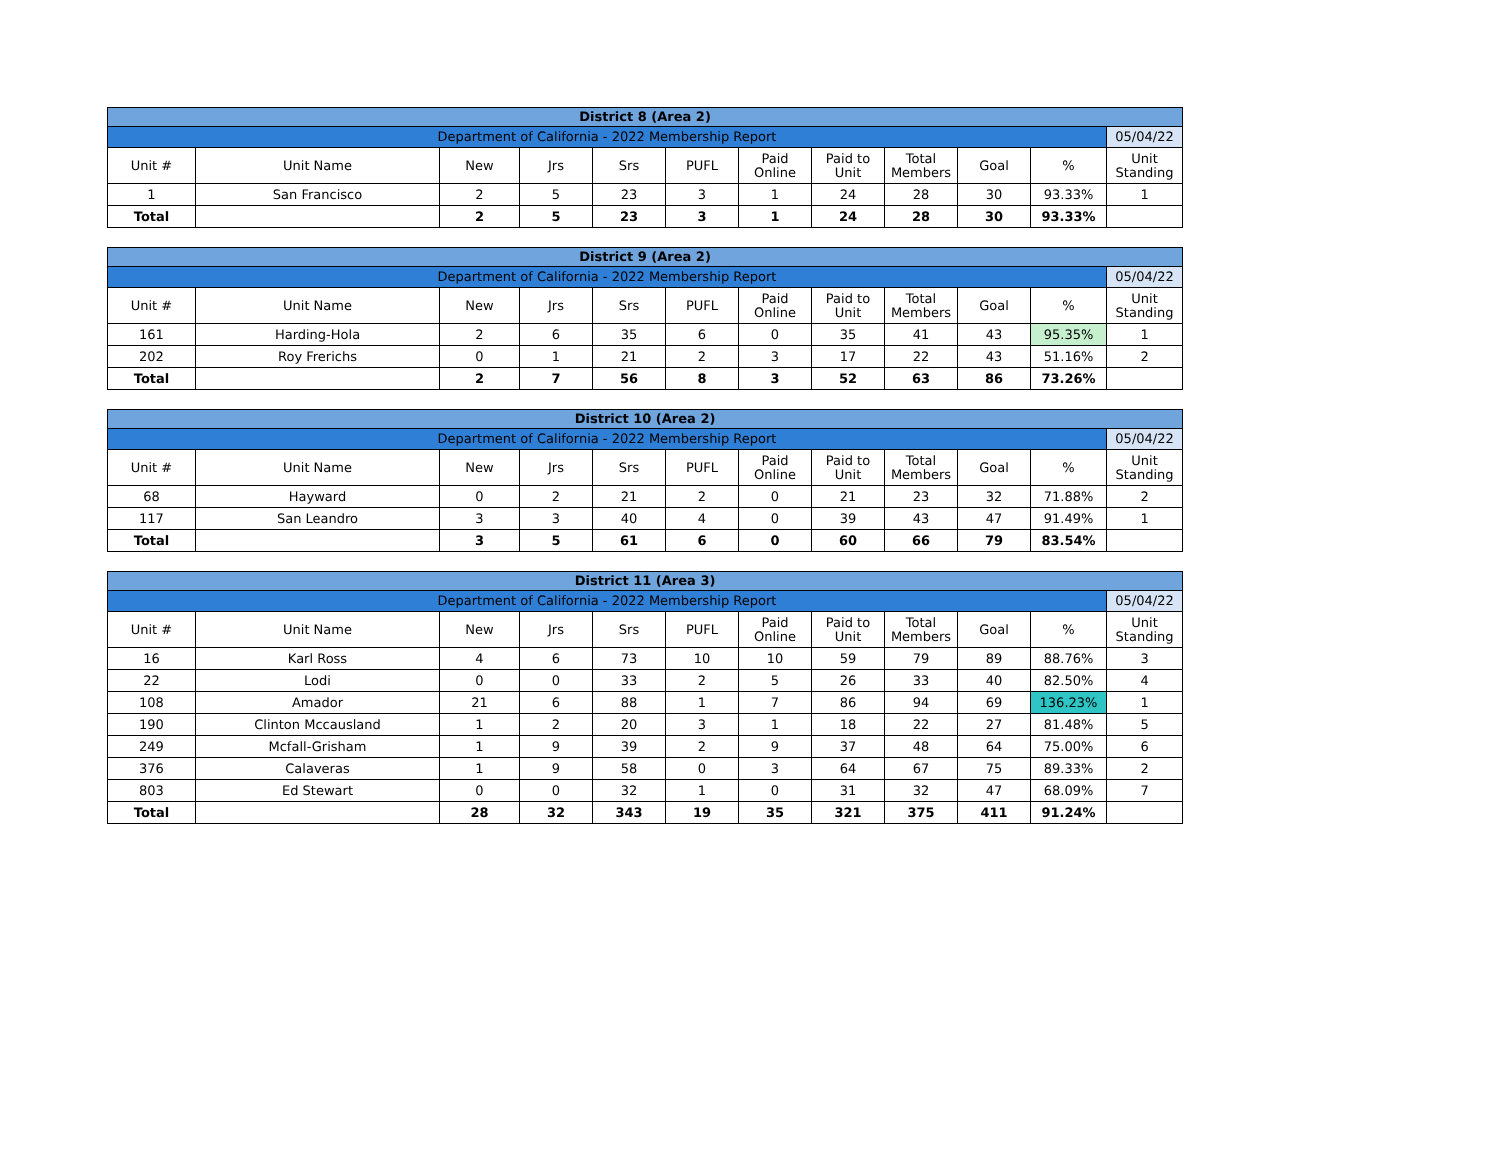| District 8 (Area 2) | | | | | | | | | | | |
| Department of California - 2022 Membership Report | | | | | | | | | | | 05/04/22 |
| Unit # | Unit Name | New | Jrs | Srs | PUFL | Paid Online | Paid to Unit | Total Members | Goal | % | Unit Standing |
| 1 | San Francisco | 2 | 5 | 23 | 3 | 1 | 24 | 28 | 30 | 93.33% | 1 |
| Total | | 2 | 5 | 23 | 3 | 1 | 24 | 28 | 30 | 93.33% | |
| District 9 (Area 2) | | | | | | | | | | | |
| Department of California - 2022 Membership Report | | | | | | | | | | | 05/04/22 |
| Unit # | Unit Name | New | Jrs | Srs | PUFL | Paid Online | Paid to Unit | Total Members | Goal | % | Unit Standing |
| 161 | Harding-Hola | 2 | 6 | 35 | 6 | 0 | 35 | 41 | 43 | 95.35% | 1 |
| 202 | Roy Frerichs | 0 | 1 | 21 | 2 | 3 | 17 | 22 | 43 | 51.16% | 2 |
| Total | | 2 | 7 | 56 | 8 | 3 | 52 | 63 | 86 | 73.26% | |
| District 10 (Area 2) | | | | | | | | | | | |
| Department of California - 2022 Membership Report | | | | | | | | | | | 05/04/22 |
| Unit # | Unit Name | New | Jrs | Srs | PUFL | Paid Online | Paid to Unit | Total Members | Goal | % | Unit Standing |
| 68 | Hayward | 0 | 2 | 21 | 2 | 0 | 21 | 23 | 32 | 71.88% | 2 |
| 117 | San Leandro | 3 | 3 | 40 | 4 | 0 | 39 | 43 | 47 | 91.49% | 1 |
| Total | | 3 | 5 | 61 | 6 | 0 | 60 | 66 | 79 | 83.54% | |
| District 11 (Area 3) | | | | | | | | | | | |
| Department of California - 2022 Membership Report | | | | | | | | | | | 05/04/22 |
| Unit # | Unit Name | New | Jrs | Srs | PUFL | Paid Online | Paid to Unit | Total Members | Goal | % | Unit Standing |
| 16 | Karl Ross | 4 | 6 | 73 | 10 | 10 | 59 | 79 | 89 | 88.76% | 3 |
| 22 | Lodi | 0 | 0 | 33 | 2 | 5 | 26 | 33 | 40 | 82.50% | 4 |
| 108 | Amador | 21 | 6 | 88 | 1 | 7 | 86 | 94 | 69 | 136.23% | 1 |
| 190 | Clinton Mccausland | 1 | 2 | 20 | 3 | 1 | 18 | 22 | 27 | 81.48% | 5 |
| 249 | Mcfall-Grisham | 1 | 9 | 39 | 2 | 9 | 37 | 48 | 64 | 75.00% | 6 |
| 376 | Calaveras | 1 | 9 | 58 | 0 | 3 | 64 | 67 | 75 | 89.33% | 2 |
| 803 | Ed Stewart | 0 | 0 | 32 | 1 | 0 | 31 | 32 | 47 | 68.09% | 7 |
| Total | | 28 | 32 | 343 | 19 | 35 | 321 | 375 | 411 | 91.24% | |